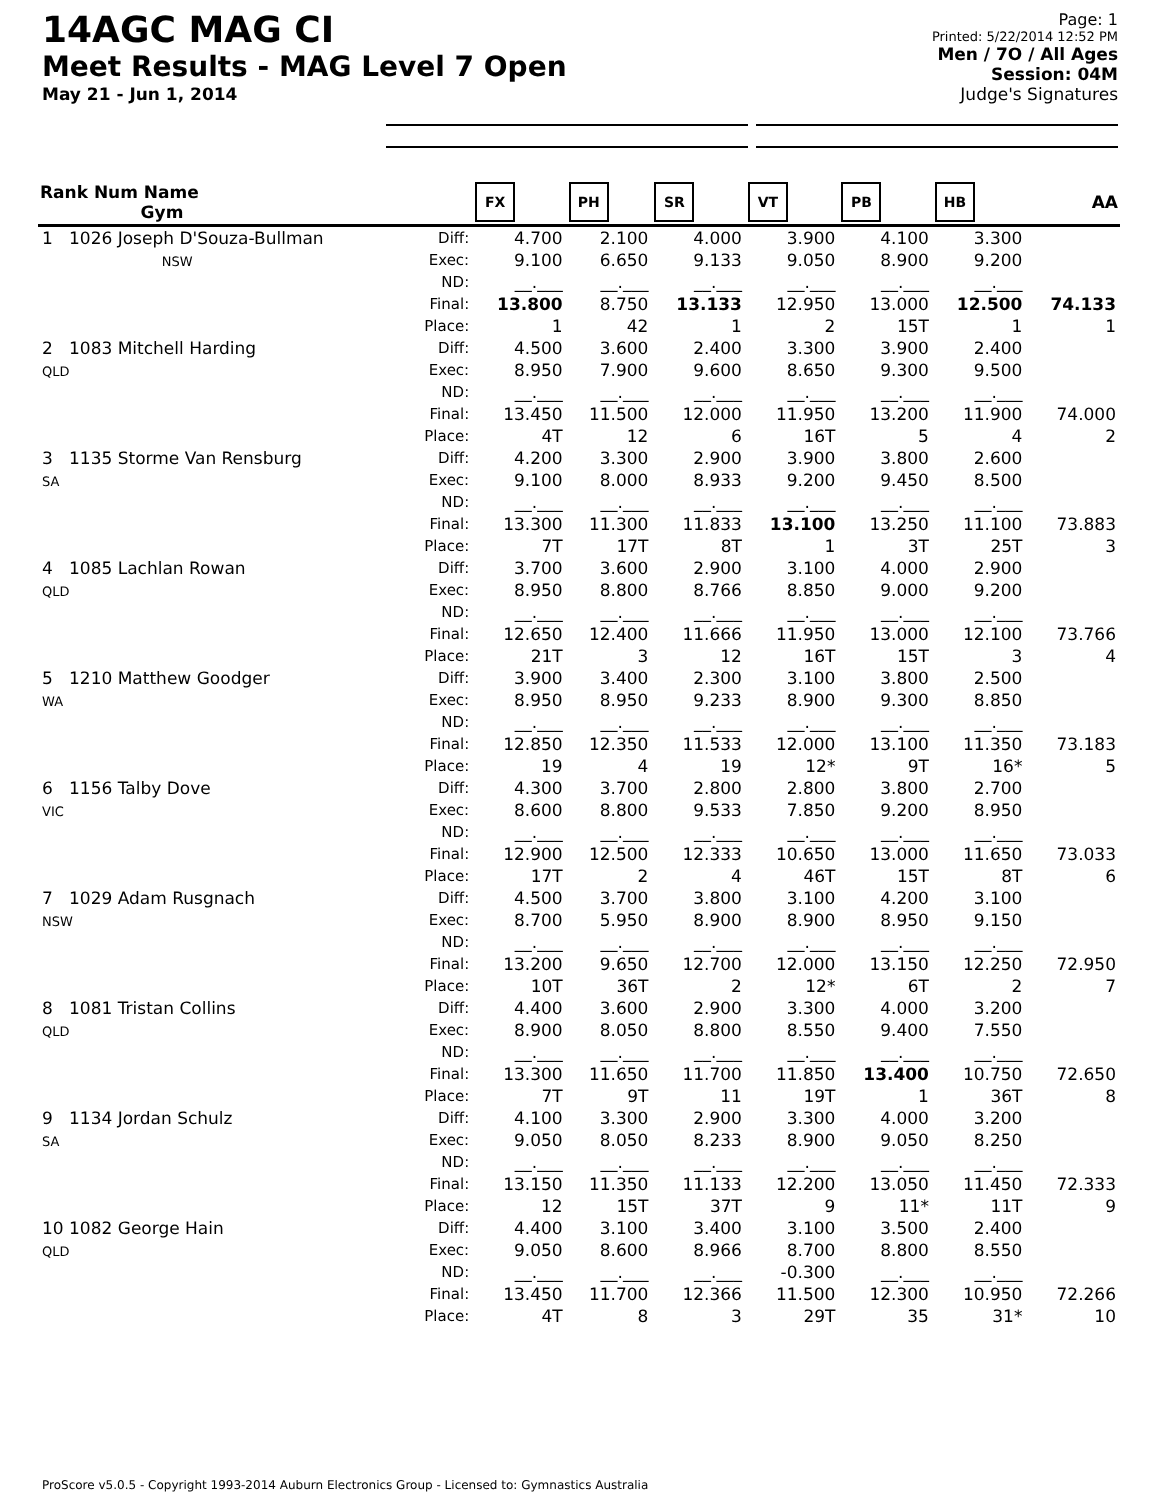14AGC MAG CI
Meet Results - MAG Level 7 Open
May 21 - Jun 1, 2014
Page: 1
Printed: 5/22/2014 12:52 PM
Men / 7O / All Ages
Session: 04M
Judge's Signatures
| Rank Num Name Gym | | FX | PH | SR | VT | PB | HB | AA |
| --- | --- | --- | --- | --- | --- | --- | --- | --- |
| 1 1026 Joseph D'Souza-Bullman NSW | Diff: Exec: ND: Final: Place: | 4.700 9.100 __.___ 13.800 1 | 2.100 6.650 __.___ 8.750 42 | 4.000 9.133 __.___ 13.133 1 | 3.900 9.050 __.___ 12.950 2 | 4.100 8.900 __.___ 13.000 15T | 3.300 9.200 __.___ 12.500 1 | 74.133 1 |
| 2 1083 Mitchell Harding QLD | Diff: Exec: ND: Final: Place: | 4.500 8.950 __.___ 13.450 4T | 3.600 7.900 __.___ 11.500 12 | 2.400 9.600 __.___ 12.000 6 | 3.300 8.650 __.___ 11.950 16T | 3.900 9.300 __.___ 13.200 5 | 2.400 9.500 __.___ 11.900 4 | 74.000 2 |
| 3 1135 Storme Van Rensburg SA | Diff: Exec: ND: Final: Place: | 4.200 9.100 __.___ 13.300 7T | 3.300 8.000 __.___ 11.300 17T | 2.900 8.933 __.___ 11.833 8T | 3.900 9.200 __.___ 13.100 1 | 3.800 9.450 __.___ 13.250 3T | 2.600 8.500 __.___ 11.100 25T | 73.883 3 |
| 4 1085 Lachlan Rowan QLD | Diff: Exec: ND: Final: Place: | 3.700 8.950 __.___ 12.650 21T | 3.600 8.800 __.___ 12.400 3 | 2.900 8.766 __.___ 11.666 12 | 3.100 8.850 __.___ 11.950 16T | 4.000 9.000 __.___ 13.000 15T | 2.900 9.200 __.___ 12.100 3 | 73.766 4 |
| 5 1210 Matthew Goodger WA | Diff: Exec: ND: Final: Place: | 3.900 8.950 __.___ 12.850 19 | 3.400 8.950 __.___ 12.350 4 | 2.300 9.233 __.___ 11.533 19 | 3.100 8.900 __.___ 12.000 12* | 3.800 9.300 __.___ 13.100 9T | 2.500 8.850 __.___ 11.350 16* | 73.183 5 |
| 6 1156 Talby Dove VIC | Diff: Exec: ND: Final: Place: | 4.300 8.600 __.___ 12.900 17T | 3.700 8.800 __.___ 12.500 2 | 2.800 9.533 __.___ 12.333 4 | 2.800 7.850 __.___ 10.650 46T | 3.800 9.200 __.___ 13.000 15T | 2.700 8.950 __.___ 11.650 8T | 73.033 6 |
| 7 1029 Adam Rusgnach NSW | Diff: Exec: ND: Final: Place: | 4.500 8.700 __.___ 13.200 10T | 3.700 5.950 __.___ 9.650 36T | 3.800 8.900 __.___ 12.700 2 | 3.100 8.900 __.___ 12.000 12* | 4.200 8.950 __.___ 13.150 6T | 3.100 9.150 __.___ 12.250 2 | 72.950 7 |
| 8 1081 Tristan Collins QLD | Diff: Exec: ND: Final: Place: | 4.400 8.900 __.___ 13.300 7T | 3.600 8.050 __.___ 11.650 9T | 2.900 8.800 __.___ 11.700 11 | 3.300 8.550 __.___ 11.850 19T | 4.000 9.400 __.___ 13.400 1 | 3.200 7.550 __.___ 10.750 36T | 72.650 8 |
| 9 1134 Jordan Schulz SA | Diff: Exec: ND: Final: Place: | 4.100 9.050 __.___ 13.150 12 | 3.300 8.050 __.___ 11.350 15T | 2.900 8.233 __.___ 11.133 37T | 3.300 8.900 __.___ 12.200 9 | 4.000 9.050 __.___ 13.050 11* | 3.200 8.250 __.___ 11.450 11T | 72.333 9 |
| 10 1082 George Hain QLD | Diff: Exec: ND: Final: Place: | 4.400 9.050 __.___ 13.450 4T | 3.100 8.600 __.___ 11.700 8 | 3.400 8.966 __.___ 12.366 3 | 3.100 8.700 -0.300 11.500 29T | 3.500 8.800 __.___ 12.300 35 | 2.400 8.550 __.___ 10.950 31* | 72.266 10 |
ProScore v5.0.5 - Copyright 1993-2014 Auburn Electronics Group - Licensed to: Gymnastics Australia